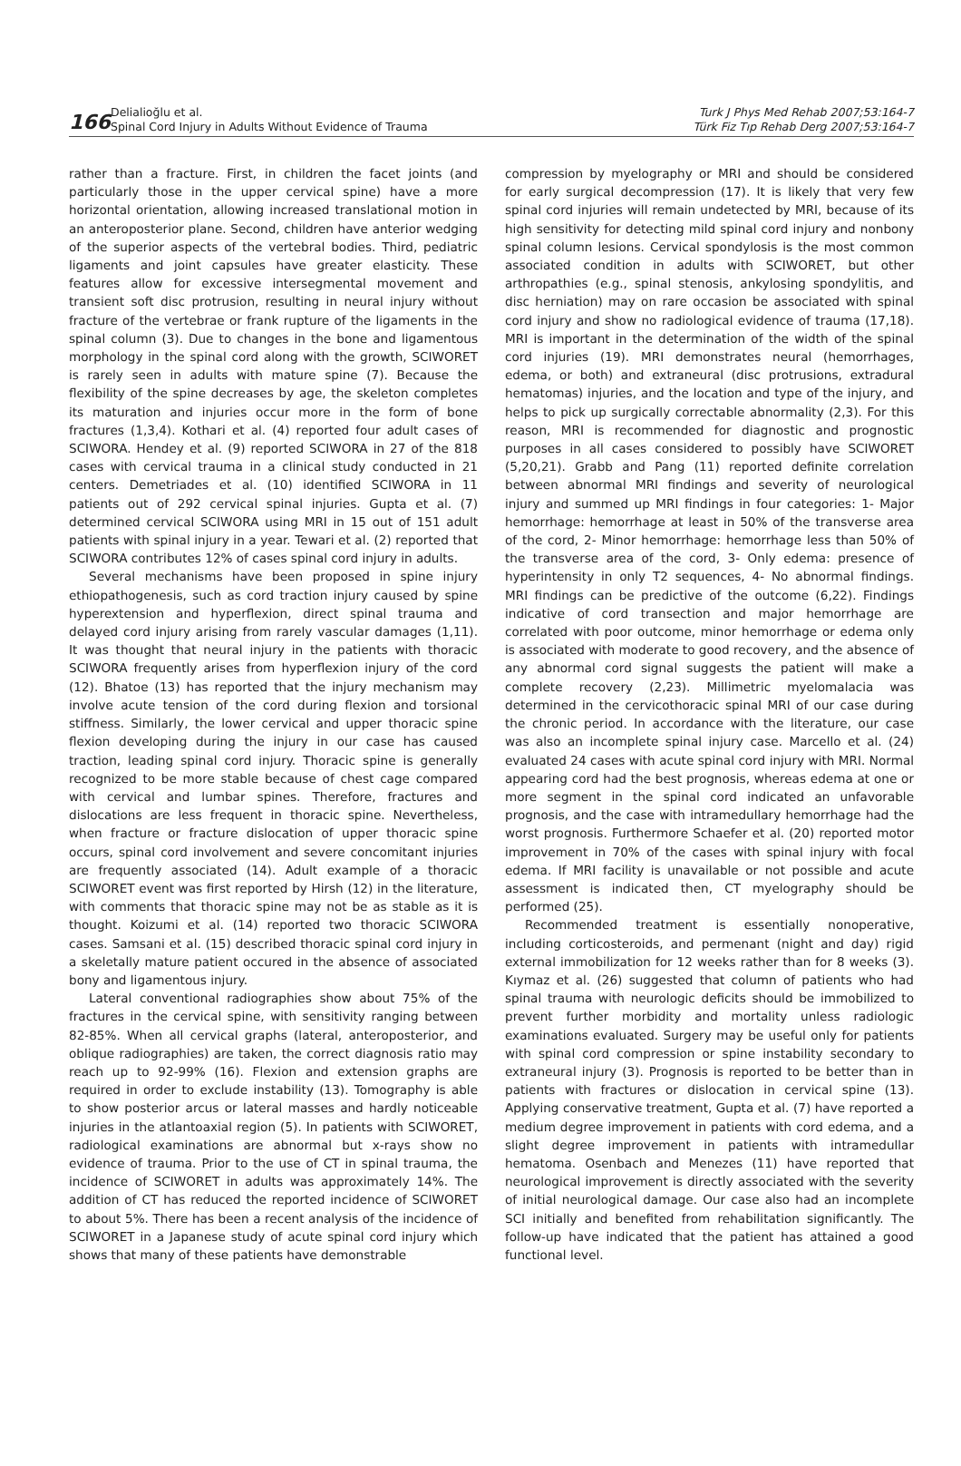166
Delialioğlu et al.
Spinal Cord Injury in Adults Without Evidence of Trauma
Turk J Phys Med Rehab 2007;53:164-7
Türk Fiz Tıp Rehab Derg 2007;53:164-7
rather than a fracture. First, in children the facet joints (and particularly those in the upper cervical spine) have a more horizontal orientation, allowing increased translational motion in an anteroposterior plane. Second, children have anterior wedging of the superior aspects of the vertebral bodies. Third, pediatric ligaments and joint capsules have greater elasticity. These features allow for excessive intersegmental movement and transient soft disc protrusion, resulting in neural injury without fracture of the vertebrae or frank rupture of the ligaments in the spinal column (3). Due to changes in the bone and ligamentous morphology in the spinal cord along with the growth, SCIWORET is rarely seen in adults with mature spine (7). Because the flexibility of the spine decreases by age, the skeleton completes its maturation and injuries occur more in the form of bone fractures (1,3,4). Kothari et al. (4) reported four adult cases of SCIWORA. Hendey et al. (9) reported SCIWORA in 27 of the 818 cases with cervical trauma in a clinical study conducted in 21 centers. Demetriades et al. (10) identified SCIWORA in 11 patients out of 292 cervical spinal injuries. Gupta et al. (7) determined cervical SCIWORA using MRI in 15 out of 151 adult patients with spinal injury in a year. Tewari et al. (2) reported that SCIWORA contributes 12% of cases spinal cord injury in adults.
Several mechanisms have been proposed in spine injury ethiopathogenesis, such as cord traction injury caused by spine hyperextension and hyperflexion, direct spinal trauma and delayed cord injury arising from rarely vascular damages (1,11). It was thought that neural injury in the patients with thoracic SCIWORA frequently arises from hyperflexion injury of the cord (12). Bhatoe (13) has reported that the injury mechanism may involve acute tension of the cord during flexion and torsional stiffness. Similarly, the lower cervical and upper thoracic spine flexion developing during the injury in our case has caused traction, leading spinal cord injury. Thoracic spine is generally recognized to be more stable because of chest cage compared with cervical and lumbar spines. Therefore, fractures and dislocations are less frequent in thoracic spine. Nevertheless, when fracture or fracture dislocation of upper thoracic spine occurs, spinal cord involvement and severe concomitant injuries are frequently associated (14). Adult example of a thoracic SCIWORET event was first reported by Hirsh (12) in the literature, with comments that thoracic spine may not be as stable as it is thought. Koizumi et al. (14) reported two thoracic SCIWORA cases. Samsani et al. (15) described thoracic spinal cord injury in a skeletally mature patient occured in the absence of associated bony and ligamentous injury.
Lateral conventional radiographies show about 75% of the fractures in the cervical spine, with sensitivity ranging between 82-85%. When all cervical graphs (lateral, anteroposterior, and oblique radiographies) are taken, the correct diagnosis ratio may reach up to 92-99% (16). Flexion and extension graphs are required in order to exclude instability (13). Tomography is able to show posterior arcus or lateral masses and hardly noticeable injuries in the atlantoaxial region (5). In patients with SCIWORET, radiological examinations are abnormal but x-rays show no evidence of trauma. Prior to the use of CT in spinal trauma, the incidence of SCIWORET in adults was approximately 14%. The addition of CT has reduced the reported incidence of SCIWORET to about 5%. There has been a recent analysis of the incidence of SCIWORET in a Japanese study of acute spinal cord injury which shows that many of these patients have demonstrable
compression by myelography or MRI and should be considered for early surgical decompression (17). It is likely that very few spinal cord injuries will remain undetected by MRI, because of its high sensitivity for detecting mild spinal cord injury and nonbony spinal column lesions. Cervical spondylosis is the most common associated condition in adults with SCIWORET, but other arthropathies (e.g., spinal stenosis, ankylosing spondylitis, and disc herniation) may on rare occasion be associated with spinal cord injury and show no radiological evidence of trauma (17,18). MRI is important in the determination of the width of the spinal cord injuries (19). MRI demonstrates neural (hemorrhages, edema, or both) and extraneural (disc protrusions, extradural hematomas) injuries, and the location and type of the injury, and helps to pick up surgically correctable abnormality (2,3). For this reason, MRI is recommended for diagnostic and prognostic purposes in all cases considered to possibly have SCIWORET (5,20,21). Grabb and Pang (11) reported definite correlation between abnormal MRI findings and severity of neurological injury and summed up MRI findings in four categories: 1- Major hemorrhage: hemorrhage at least in 50% of the transverse area of the cord, 2- Minor hemorrhage: hemorrhage less than 50% of the transverse area of the cord, 3- Only edema: presence of hyperintensity in only T2 sequences, 4- No abnormal findings. MRI findings can be predictive of the outcome (6,22). Findings indicative of cord transection and major hemorrhage are correlated with poor outcome, minor hemorrhage or edema only is associated with moderate to good recovery, and the absence of any abnormal cord signal suggests the patient will make a complete recovery (2,23). Millimetric myelomalacia was determined in the cervicothoracic spinal MRI of our case during the chronic period. In accordance with the literature, our case was also an incomplete spinal injury case. Marcello et al. (24) evaluated 24 cases with acute spinal cord injury with MRI. Normal appearing cord had the best prognosis, whereas edema at one or more segment in the spinal cord indicated an unfavorable prognosis, and the case with intramedullary hemorrhage had the worst prognosis. Furthermore Schaefer et al. (20) reported motor improvement in 70% of the cases with spinal injury with focal edema. If MRI facility is unavailable or not possible and acute assessment is indicated then, CT myelography should be performed (25).
Recommended treatment is essentially nonoperative, including corticosteroids, and permenant (night and day) rigid external immobilization for 12 weeks rather than for 8 weeks (3). Kıymaz et al. (26) suggested that column of patients who had spinal trauma with neurologic deficits should be immobilized to prevent further morbidity and mortality unless radiologic examinations evaluated. Surgery may be useful only for patients with spinal cord compression or spine instability secondary to extraneural injury (3). Prognosis is reported to be better than in patients with fractures or dislocation in cervical spine (13). Applying conservative treatment, Gupta et al. (7) have reported a medium degree improvement in patients with cord edema, and a slight degree improvement in patients with intramedullar hematoma. Osenbach and Menezes (11) have reported that neurological improvement is directly associated with the severity of initial neurological damage. Our case also had an incomplete SCI initially and benefited from rehabilitation significantly. The follow-up have indicated that the patient has attained a good functional level.